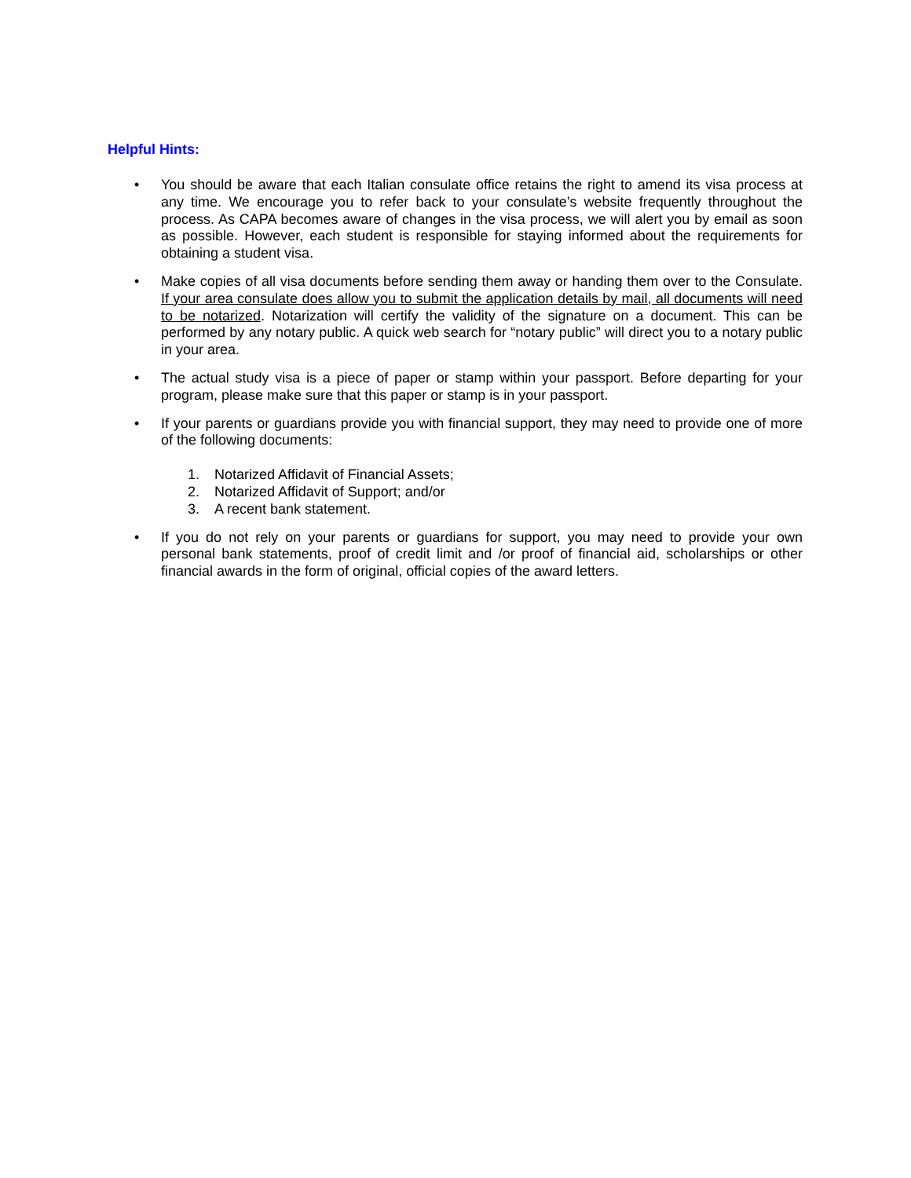Helpful Hints:
• You should be aware that each Italian consulate office retains the right to amend its visa process at any time. We encourage you to refer back to your consulate’s website frequently throughout the process. As CAPA becomes aware of changes in the visa process, we will alert you by email as soon as possible. However, each student is responsible for staying informed about the requirements for obtaining a student visa.
• Make copies of all visa documents before sending them away or handing them over to the Consulate. If your area consulate does allow you to submit the application details by mail, all documents will need to be notarized. Notarization will certify the validity of the signature on a document. This can be performed by any notary public. A quick web search for “notary public” will direct you to a notary public in your area.
• The actual study visa is a piece of paper or stamp within your passport. Before departing for your program, please make sure that this paper or stamp is in your passport.
• If your parents or guardians provide you with financial support, they may need to provide one of more of the following documents:
1. Notarized Affidavit of Financial Assets;
2. Notarized Affidavit of Support; and/or
3. A recent bank statement.
• If you do not rely on your parents or guardians for support, you may need to provide your own personal bank statements, proof of credit limit and /or proof of financial aid, scholarships or other financial awards in the form of original, official copies of the award letters.